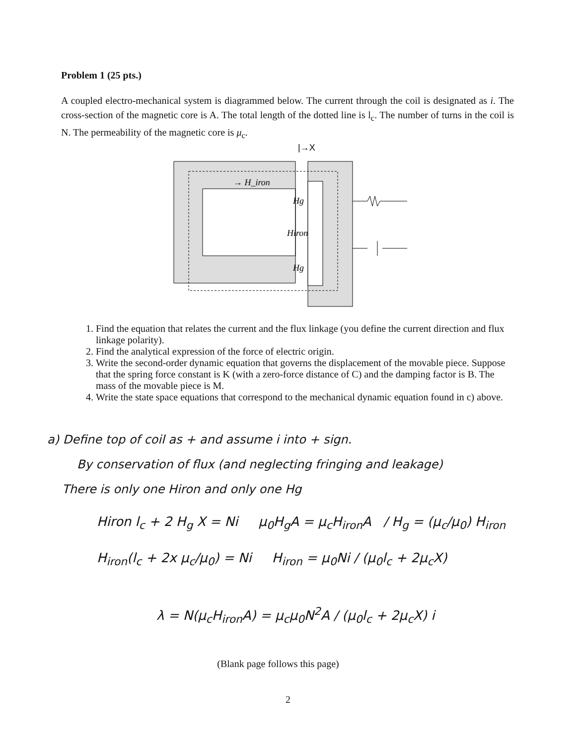Problem 1 (25 pts.)
A coupled electro-mechanical system is diagrammed below. The current through the coil is designated as i. The cross-section of the magnetic core is A. The total length of the dotted line is l<sub>c</sub>. The number of turns in the coil is N. The permeability of the magnetic core is μ<sub>c</sub>.
|→X
→ H_iron
Hg
Hiron
Hg
1. Find the equation that relates the current and the flux linkage (you define the current direction and flux linkage polarity).
2. Find the analytical expression of the force of electric origin.
3. Write the second-order dynamic equation that governs the displacement of the movable piece. Suppose that the spring force constant is K (with a zero-force distance of C) and the damping factor is B. The mass of the movable piece is M.
4. Write the state space equations that correspond to the mechanical dynamic equation found in c) above.
a) Define top of coil as + and assume i into + sign.
By conservation of flux (and neglecting fringing and leakage)
There is only one Hiron and only one Hg
Hiron l<sub>c</sub> + 2 H<sub>g</sub> X = Ni μ<sub>0</sub>H<sub>g</sub>A = μ<sub>c</sub>H<sub>iron</sub>A / H<sub>g</sub> = (μ<sub>c</sub>/μ<sub>0</sub>) H<sub>iron</sub>
H<sub>iron</sub>(l<sub>c</sub> + 2x μ<sub>c</sub>/μ<sub>0</sub>) = Ni H<sub>iron</sub> = μ<sub>0</sub>Ni / (μ<sub>0</sub>l<sub>c</sub> + 2μ<sub>c</sub>X)
λ = N(μ<sub>c</sub>H<sub>iron</sub>A) = μ<sub>c</sub>μ<sub>0</sub>N<sup>2</sup>A / (μ<sub>0</sub>l<sub>c</sub> + 2μ<sub>c</sub>X) i
(Blank page follows this page)
2